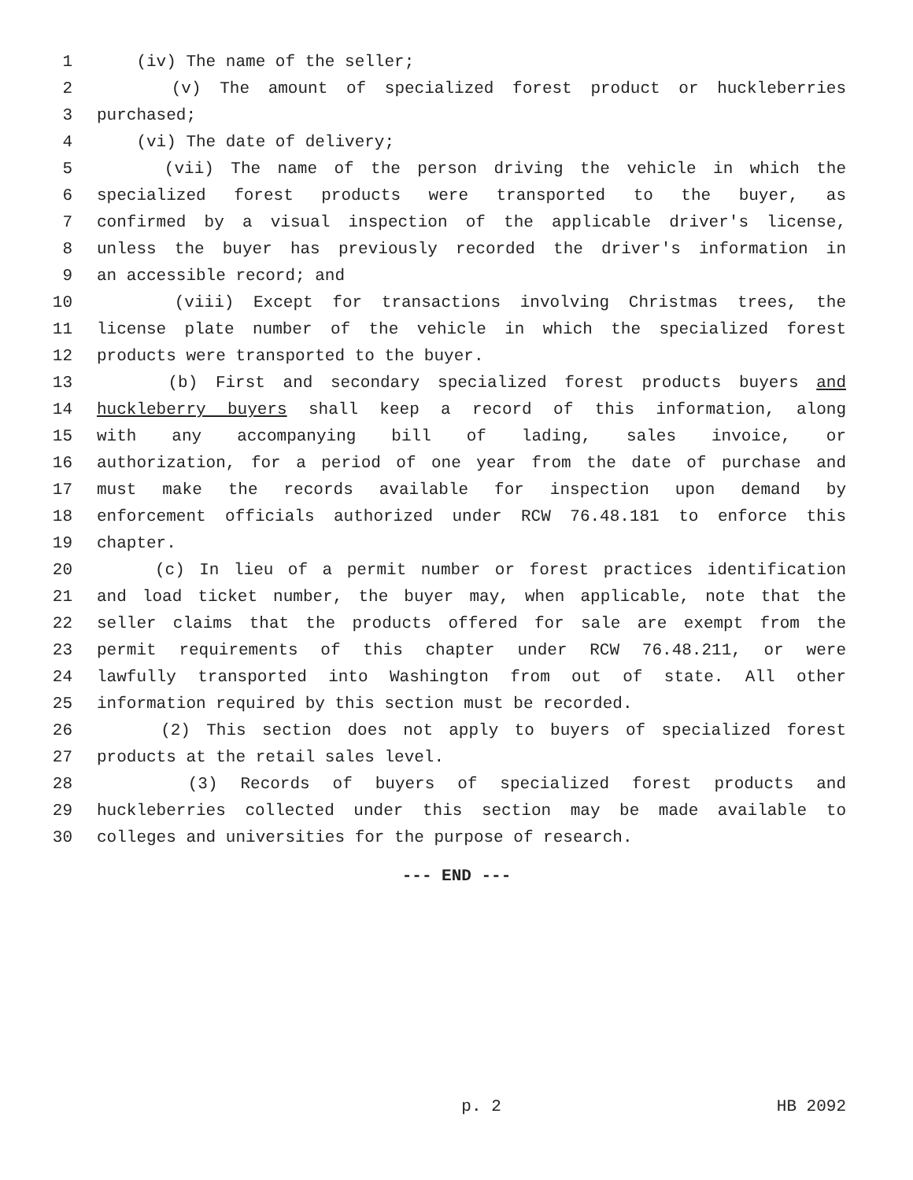1 (iv) The name of the seller;
2 (v) The amount of specialized forest product or huckleberries
3 purchased;
4 (vi) The date of delivery;
5 (vii) The name of the person driving the vehicle in which the
6 specialized forest products were transported to the buyer, as
7 confirmed by a visual inspection of the applicable driver's license,
8 unless the buyer has previously recorded the driver's information in
9 an accessible record; and
10 (viii) Except for transactions involving Christmas trees, the
11 license plate number of the vehicle in which the specialized forest
12 products were transported to the buyer.
13 (b) First and secondary specialized forest products buyers and
14 huckleberry buyers shall keep a record of this information, along
15 with any accompanying bill of lading, sales invoice, or
16 authorization, for a period of one year from the date of purchase and
17 must make the records available for inspection upon demand by
18 enforcement officials authorized under RCW 76.48.181 to enforce this
19 chapter.
20 (c) In lieu of a permit number or forest practices identification
21 and load ticket number, the buyer may, when applicable, note that the
22 seller claims that the products offered for sale are exempt from the
23 permit requirements of this chapter under RCW 76.48.211, or were
24 lawfully transported into Washington from out of state. All other
25 information required by this section must be recorded.
26 (2) This section does not apply to buyers of specialized forest
27 products at the retail sales level.
28 (3) Records of buyers of specialized forest products and
29 huckleberries collected under this section may be made available to
30 colleges and universities for the purpose of research.
--- END ---
p. 2 HB 2092